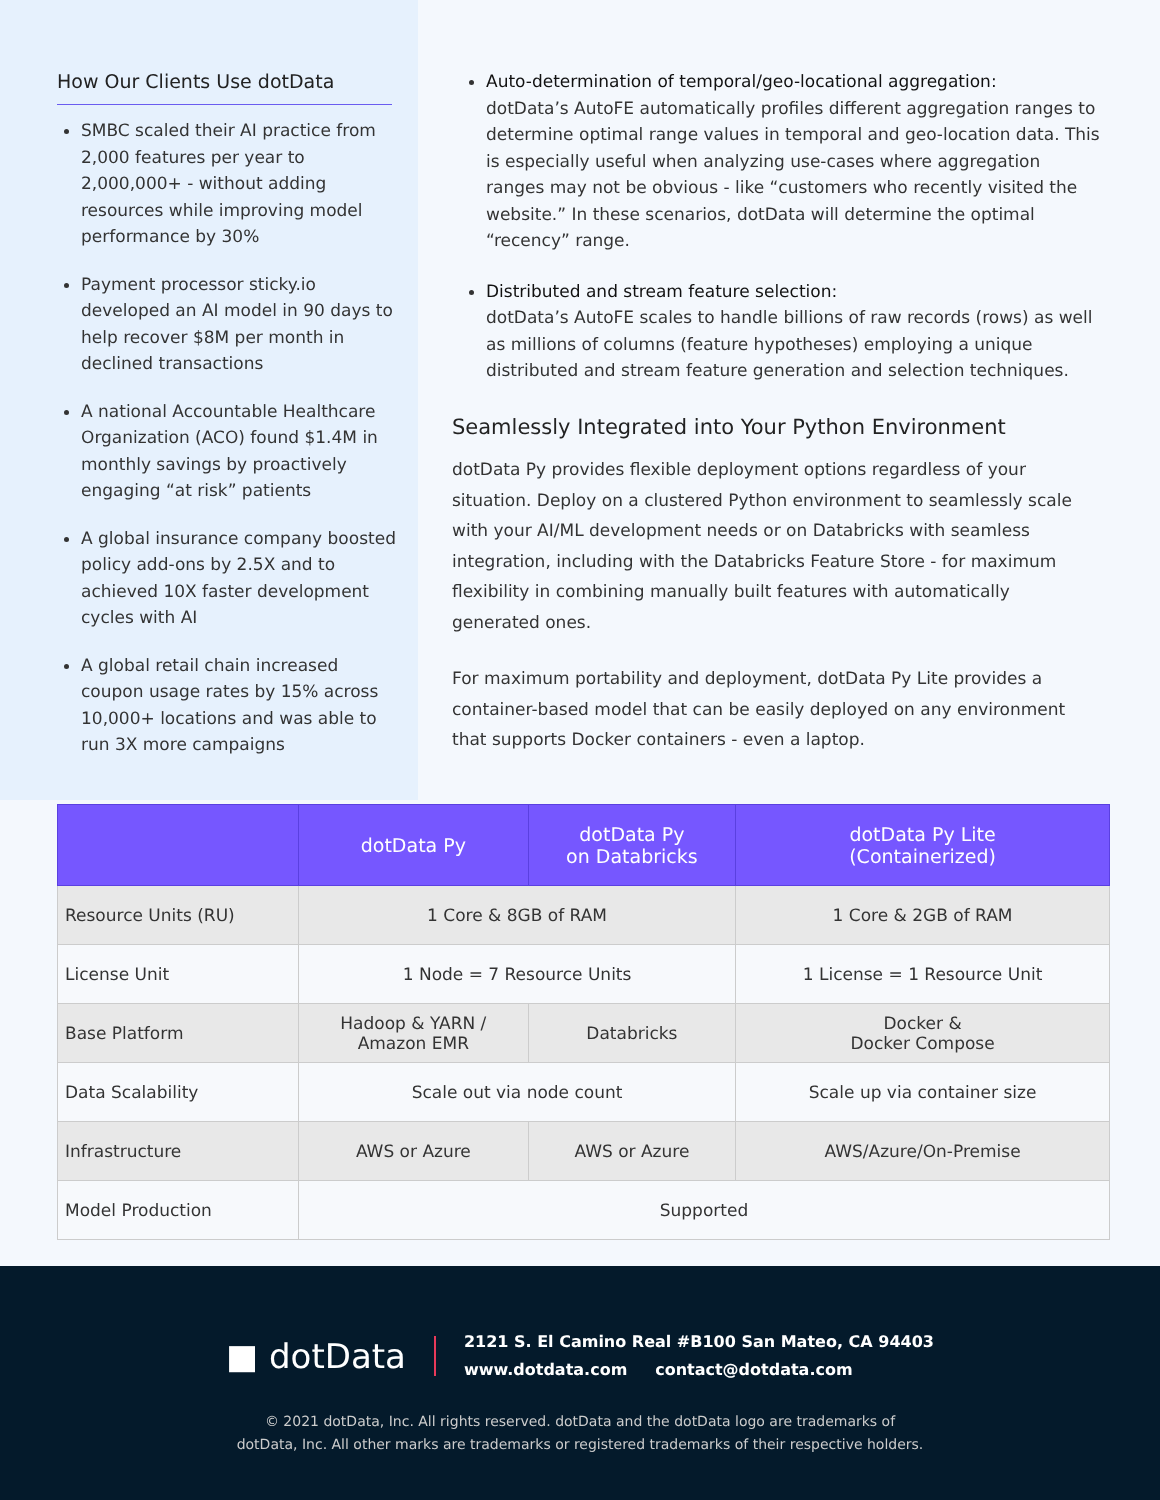How Our Clients Use dotData
SMBC scaled their AI practice from 2,000 features per year to 2,000,000+ - without adding resources while improving model performance by 30%
Payment processor sticky.io developed an AI model in 90 days to help recover $8M per month in declined transactions
A national Accountable Healthcare Organization (ACO) found $1.4M in monthly savings by proactively engaging “at risk” patients
A global insurance company boosted policy add-ons by 2.5X and to achieved 10X faster development cycles with AI
A global retail chain increased coupon usage rates by 15% across 10,000+ locations and was able to run 3X more campaigns
Auto-determination of temporal/geo-locational aggregation:
dotData’s AutoFE automatically profiles different aggregation ranges to determine optimal range values in temporal and geo-location data. This is especially useful when analyzing use-cases where aggregation ranges may not be obvious - like “customers who recently visited the website.” In these scenarios, dotData will determine the optimal “recency” range.
Distributed and stream feature selection:
dotData’s AutoFE scales to handle billions of raw records (rows) as well as millions of columns (feature hypotheses) employing a unique distributed and stream feature generation and selection techniques.
Seamlessly Integrated into Your Python Environment
dotData Py provides flexible deployment options regardless of your situation. Deploy on a clustered Python environment to seamlessly scale with your AI/ML development needs or on Databricks with seamless integration, including with the Databricks Feature Store - for maximum flexibility in combining manually built features with automatically generated ones.
For maximum portability and deployment, dotData Py Lite provides a container-based model that can be easily deployed on any environment that supports Docker containers - even a laptop.
| | dotData Py | dotData Py on Databricks | dotData Py Lite (Containerized) |
| --- | --- | --- | --- |
| Resource Units (RU) | 1 Core & 8GB of RAM | | 1 Core & 2GB of RAM |
| License Unit | 1 Node = 7 Resource Units | | 1 License = 1 Resource Unit |
| Base Platform | Hadoop & YARN / Amazon EMR | Databricks | Docker & Docker Compose |
| Data Scalability | Scale out via node count | | Scale up via container size |
| Infrastructure | AWS or Azure | AWS or Azure | AWS/Azure/On-Premise |
| Model Production | Supported | | |
■ dotData
2121 S. El Camino Real #B100 San Mateo, CA 94403
www.dotdata.com contact@dotdata.com
© 2021 dotData, Inc. All rights reserved. dotData and the dotData logo are trademarks of
dotData, Inc. All other marks are trademarks or registered trademarks of their respective holders.